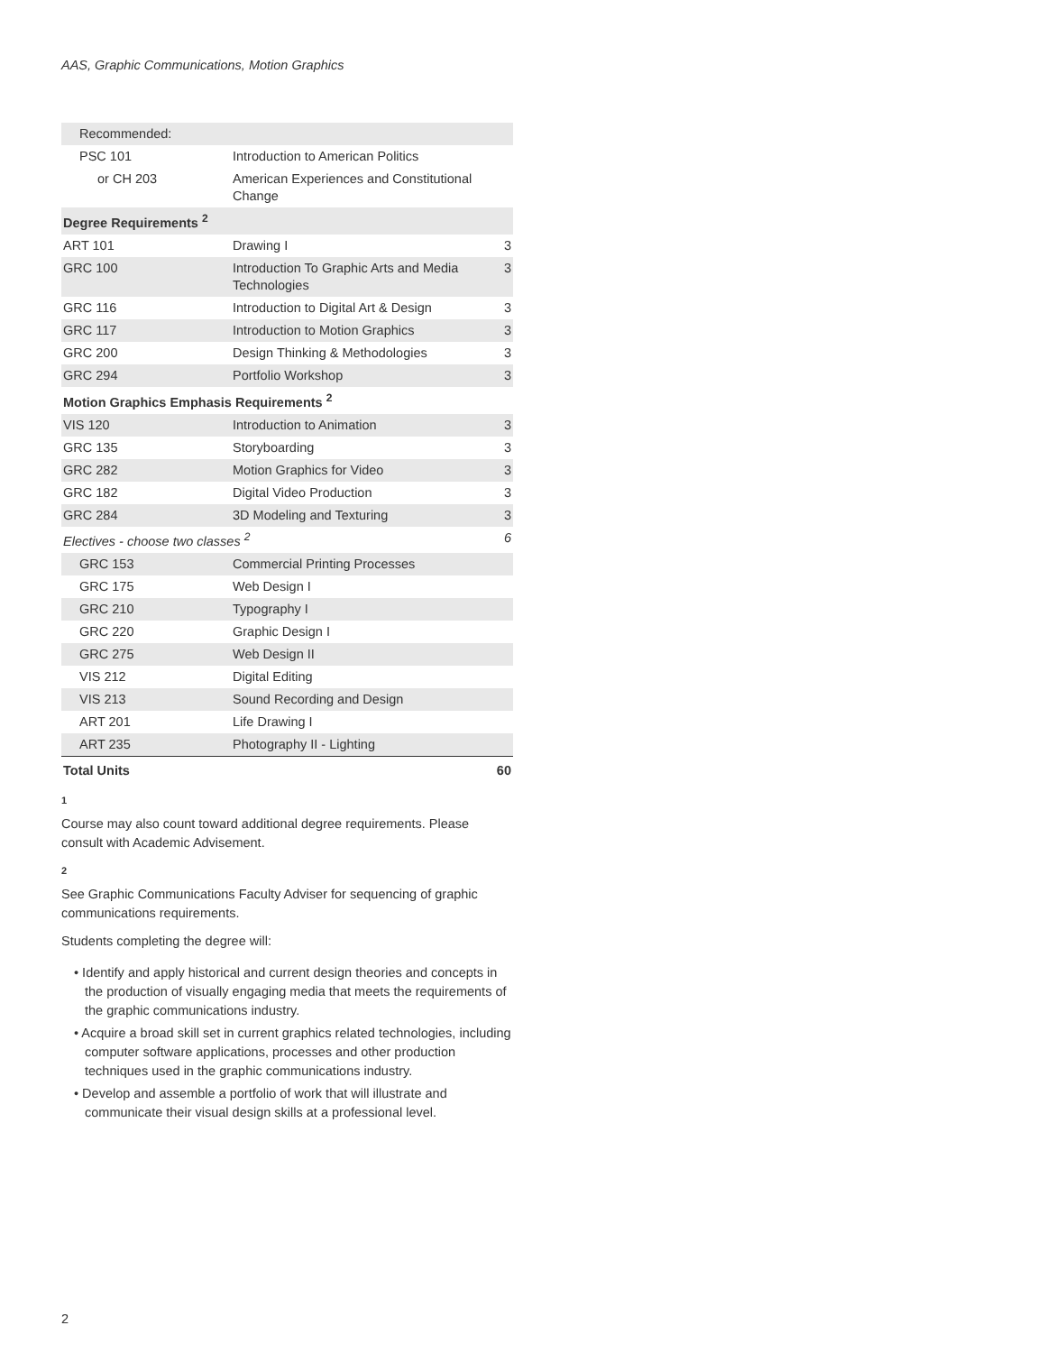AAS, Graphic Communications, Motion Graphics
| Recommended: | | |
| PSC 101 | Introduction to American Politics | |
| or CH 203 | American Experiences and Constitutional Change | |
| Degree Requirements <sup>2</sup> | | |
| ART 101 | Drawing I | 3 |
| GRC 100 | Introduction To Graphic Arts and Media Technologies | 3 |
| GRC 116 | Introduction to Digital Art & Design | 3 |
| GRC 117 | Introduction to Motion Graphics | 3 |
| GRC 200 | Design Thinking & Methodologies | 3 |
| GRC 294 | Portfolio Workshop | 3 |
| Motion Graphics Emphasis Requirements <sup>2</sup> | | |
| VIS 120 | Introduction to Animation | 3 |
| GRC 135 | Storyboarding | 3 |
| GRC 282 | Motion Graphics for Video | 3 |
| GRC 182 | Digital Video Production | 3 |
| GRC 284 | 3D Modeling and Texturing | 3 |
| Electives - choose two classes <sup>2</sup> | | 6 |
| GRC 153 | Commercial Printing Processes | |
| GRC 175 | Web Design I | |
| GRC 210 | Typography I | |
| GRC 220 | Graphic Design I | |
| GRC 275 | Web Design II | |
| VIS 212 | Digital Editing | |
| VIS 213 | Sound Recording and Design | |
| ART 201 | Life Drawing I | |
| ART 235 | Photography II - Lighting | |
| Total Units | | 60 |
1
Course may also count toward additional degree requirements. Please consult with Academic Advisement.
2
See Graphic Communications Faculty Adviser for sequencing of graphic communications requirements.
Students completing the degree will:
• Identify and apply historical and current design theories and concepts in the production of visually engaging media that meets the requirements of the graphic communications industry.
• Acquire a broad skill set in current graphics related technologies, including computer software applications, processes and other production techniques used in the graphic communications industry.
• Develop and assemble a portfolio of work that will illustrate and communicate their visual design skills at a professional level.
2